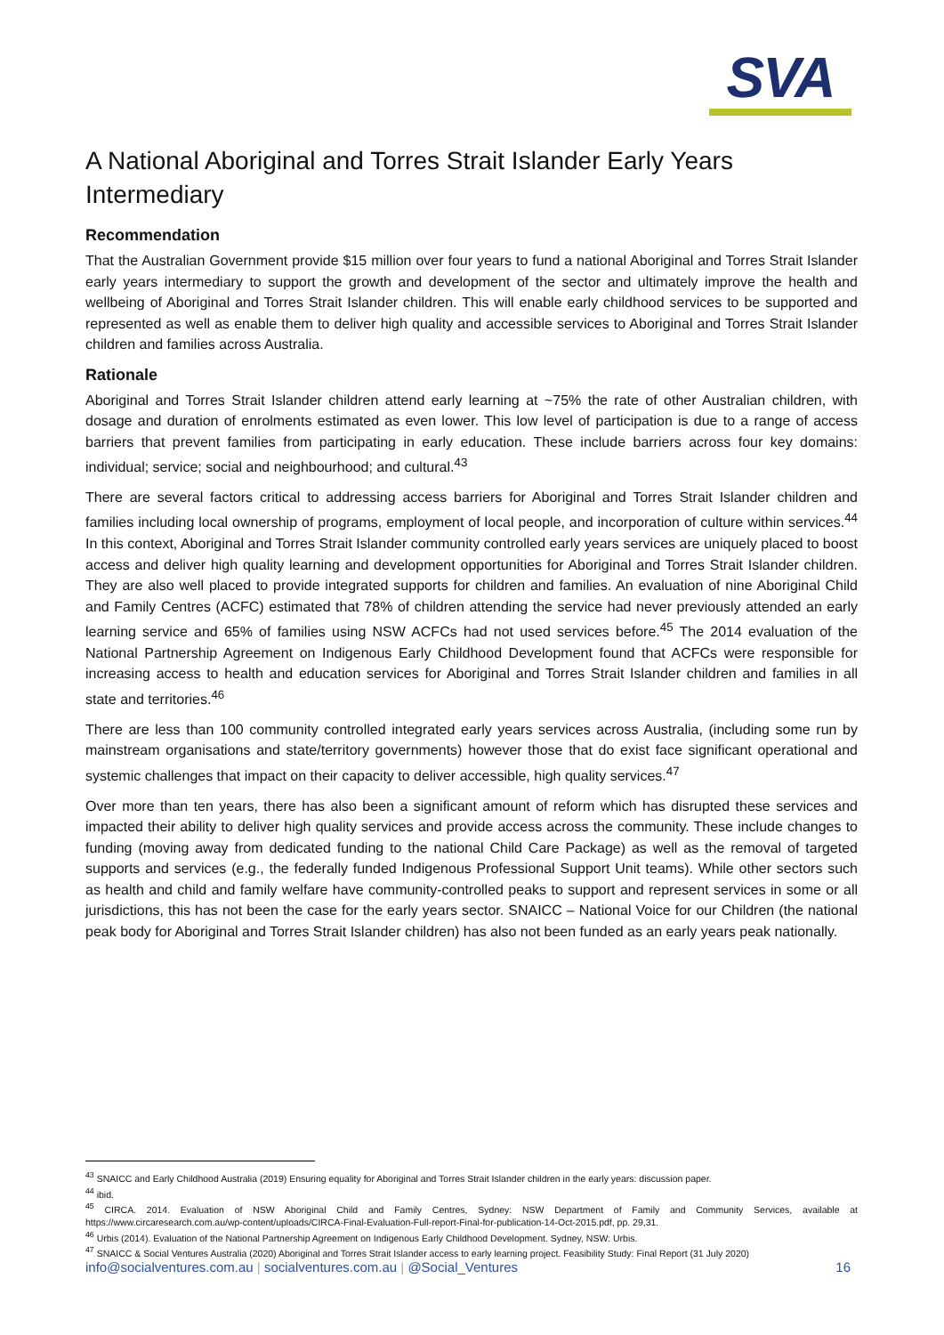SVA
A National Aboriginal and Torres Strait Islander Early Years Intermediary
Recommendation
That the Australian Government provide $15 million over four years to fund a national Aboriginal and Torres Strait Islander early years intermediary to support the growth and development of the sector and ultimately improve the health and wellbeing of Aboriginal and Torres Strait Islander children. This will enable early childhood services to be supported and represented as well as enable them to deliver high quality and accessible services to Aboriginal and Torres Strait Islander children and families across Australia.
Rationale
Aboriginal and Torres Strait Islander children attend early learning at ~75% the rate of other Australian children, with dosage and duration of enrolments estimated as even lower. This low level of participation is due to a range of access barriers that prevent families from participating in early education. These include barriers across four key domains: individual; service; social and neighbourhood; and cultural.<sup>43</sup>
There are several factors critical to addressing access barriers for Aboriginal and Torres Strait Islander children and families including local ownership of programs, employment of local people, and incorporation of culture within services.<sup>44</sup> In this context, Aboriginal and Torres Strait Islander community controlled early years services are uniquely placed to boost access and deliver high quality learning and development opportunities for Aboriginal and Torres Strait Islander children. They are also well placed to provide integrated supports for children and families. An evaluation of nine Aboriginal Child and Family Centres (ACFC) estimated that 78% of children attending the service had never previously attended an early learning service and 65% of families using NSW ACFCs had not used services before.<sup>45</sup> The 2014 evaluation of the National Partnership Agreement on Indigenous Early Childhood Development found that ACFCs were responsible for increasing access to health and education services for Aboriginal and Torres Strait Islander children and families in all state and territories.<sup>46</sup>
There are less than 100 community controlled integrated early years services across Australia, (including some run by mainstream organisations and state/territory governments) however those that do exist face significant operational and systemic challenges that impact on their capacity to deliver accessible, high quality services.<sup>47</sup>
Over more than ten years, there has also been a significant amount of reform which has disrupted these services and impacted their ability to deliver high quality services and provide access across the community. These include changes to funding (moving away from dedicated funding to the national Child Care Package) as well as the removal of targeted supports and services (e.g., the federally funded Indigenous Professional Support Unit teams). While other sectors such as health and child and family welfare have community-controlled peaks to support and represent services in some or all jurisdictions, this has not been the case for the early years sector. SNAICC – National Voice for our Children (the national peak body for Aboriginal and Torres Strait Islander children) has also not been funded as an early years peak nationally.
<sup>43</sup> SNAICC and Early Childhood Australia (2019) Ensuring equality for Aboriginal and Torres Strait Islander children in the early years: discussion paper.
<sup>44</sup> ibid.
<sup>45</sup> CIRCA. 2014. Evaluation of NSW Aboriginal Child and Family Centres, Sydney: NSW Department of Family and Community Services, available at https://www.circaresearch.com.au/wp-content/uploads/CIRCA-Final-Evaluation-Full-report-Final-for-publication-14-Oct-2015.pdf, pp. 29,31.
<sup>46</sup> Urbis (2014). Evaluation of the National Partnership Agreement on Indigenous Early Childhood Development. Sydney, NSW: Urbis.
<sup>47</sup> SNAICC & Social Ventures Australia (2020) Aboriginal and Torres Strait Islander access to early learning project. Feasibility Study: Final Report (31 July 2020)
info@socialventures.com.au | socialventures.com.au | @Social_Ventures 16